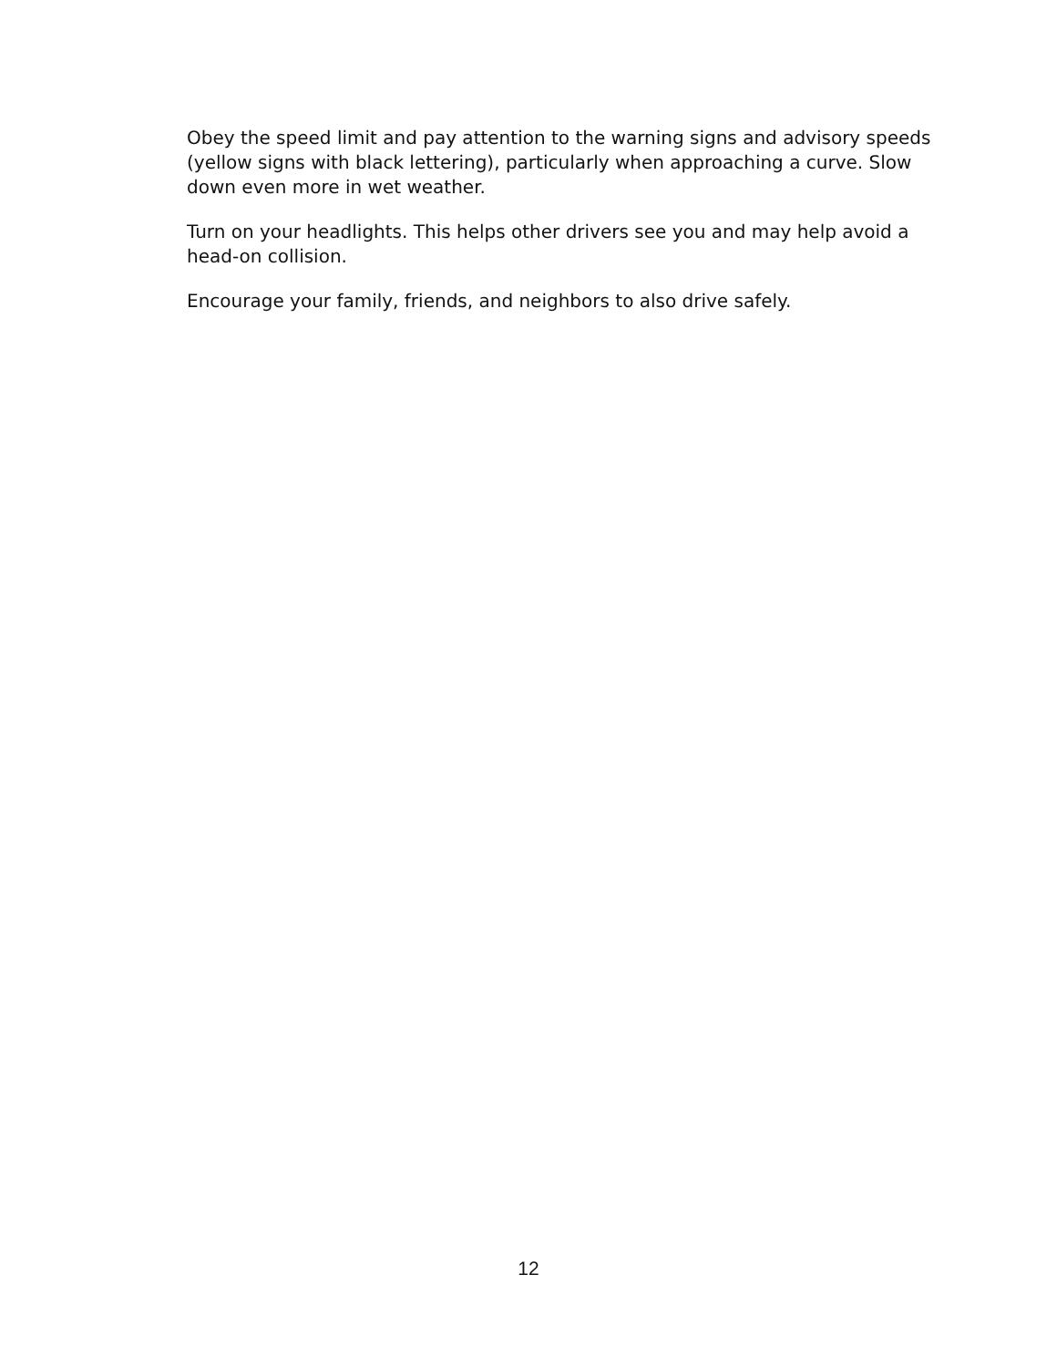Obey the speed limit and pay attention to the warning signs and advisory speeds (yellow signs with black lettering), particularly when approaching a curve. Slow down even more in wet weather.
Turn on your headlights. This helps other drivers see you and may help avoid a head-on collision.
Encourage your family, friends, and neighbors to also drive safely.
12